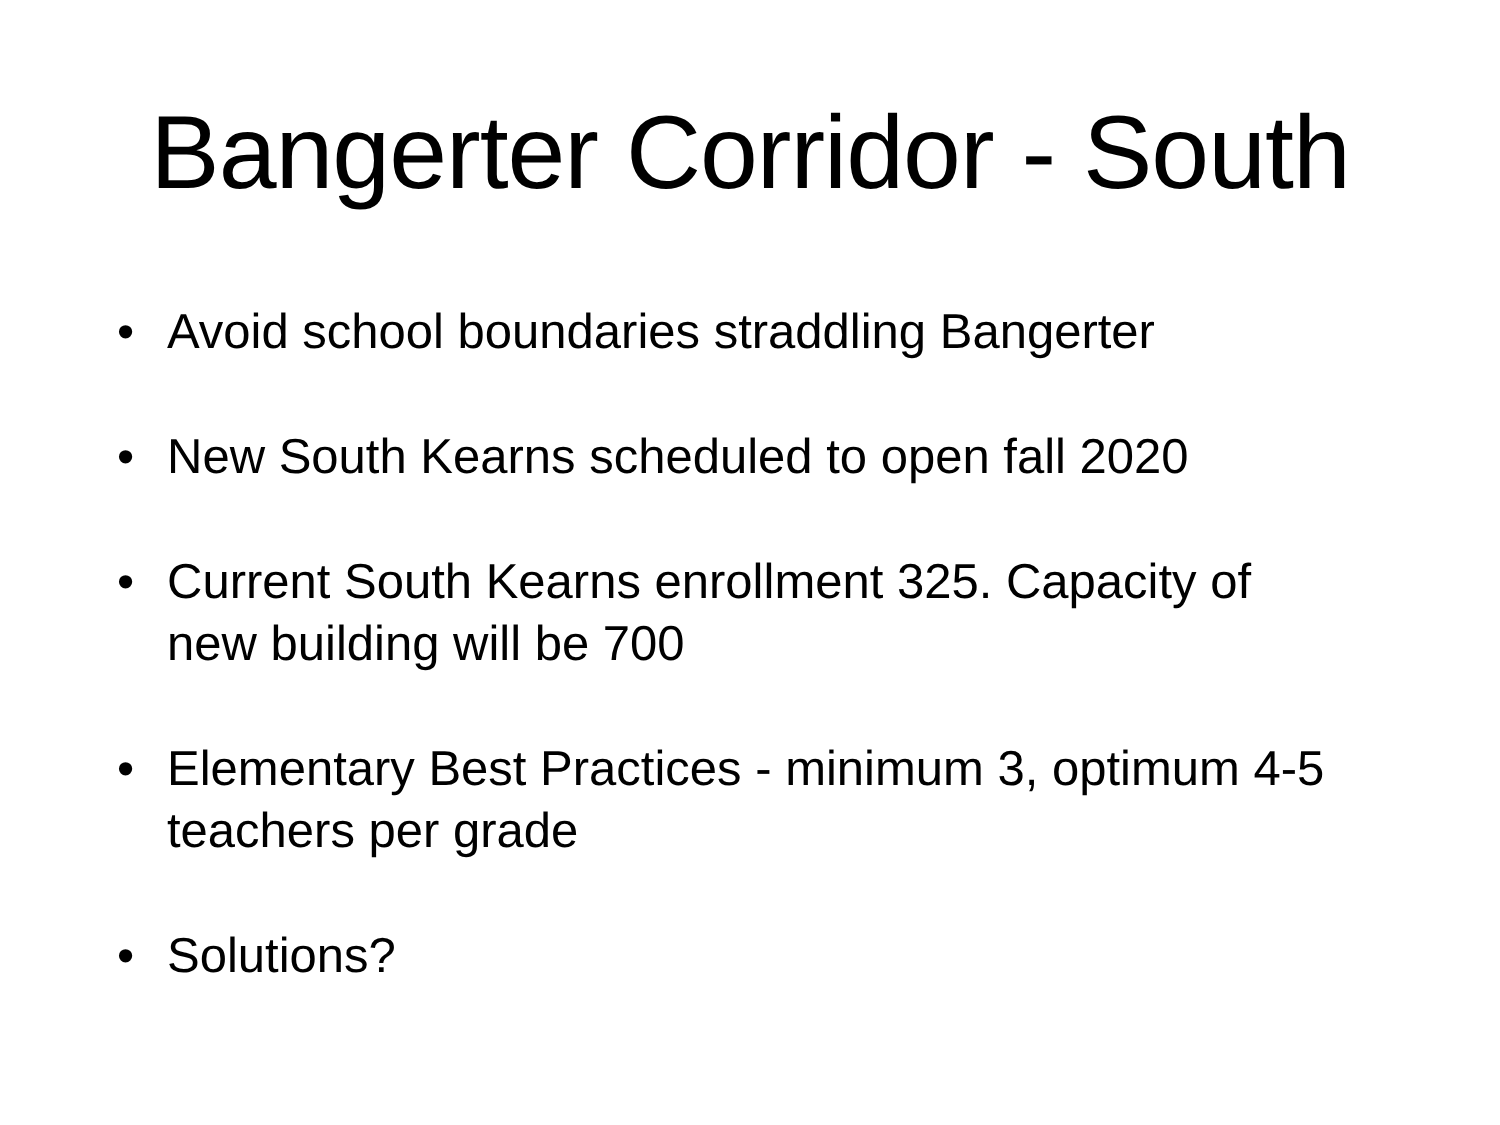Bangerter Corridor - South
• Avoid school boundaries straddling Bangerter
• New South Kearns scheduled to open fall 2020
• Current South Kearns enrollment 325. Capacity of new building will be 700
• Elementary Best Practices - minimum 3, optimum 4-5 teachers per grade
• Solutions?